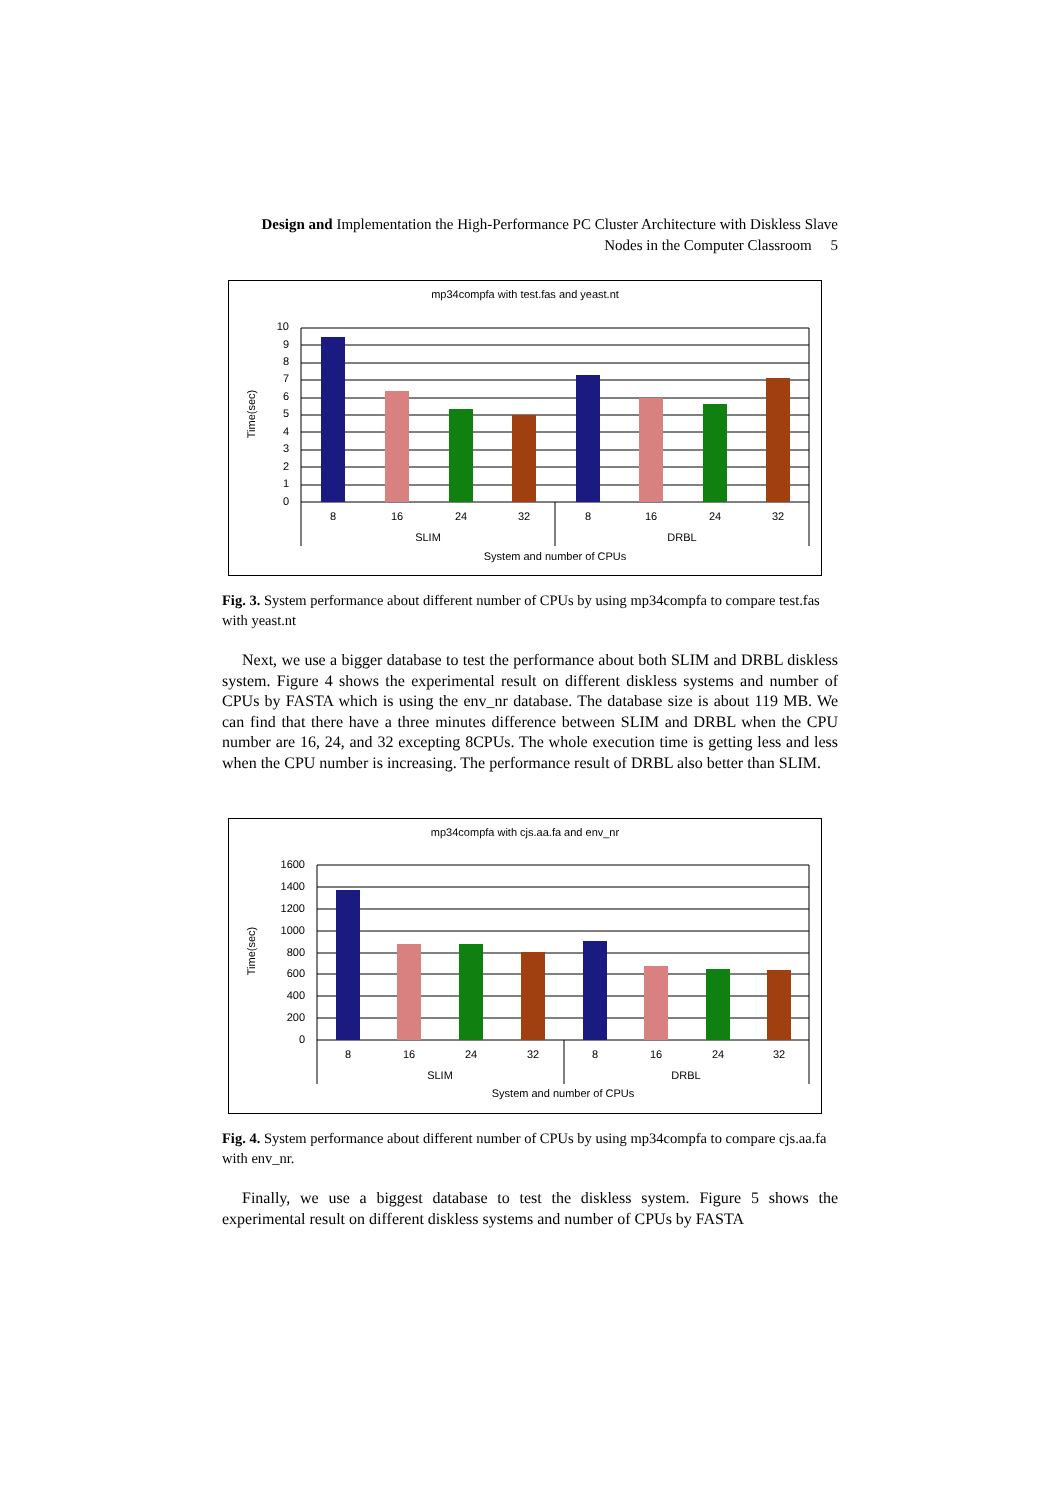Design and Implementation the High-Performance PC Cluster Architecture with Diskless Slave Nodes in the Computer Classroom 5
mp34compfa with test.fas and yeast.nt
10
9
8
7
6
5
4
3
2
1
0
8
16
24
32
8
16
24
32
SLIM
DRBL
System and number of CPUs
Time(sec)
Fig. 3. System performance about different number of CPUs by using mp34compfa to compare test.fas with yeast.nt
Next, we use a bigger database to test the performance about both SLIM and DRBL diskless system. Figure 4 shows the experimental result on different diskless systems and number of CPUs by FASTA which is using the env_nr database. The database size is about 119 MB. We can find that there have a three minutes difference between SLIM and DRBL when the CPU number are 16, 24, and 32 excepting 8CPUs. The whole execution time is getting less and less when the CPU number is increasing. The performance result of DRBL also better than SLIM.
mp34compfa with cjs.aa.fa and env_nr
1600
1400
1200
1000
800
600
400
200
0
8
16
24
32
8
16
24
32
SLIM
DRBL
System and number of CPUs
Time(sec)
Fig. 4. System performance about different number of CPUs by using mp34compfa to compare cjs.aa.fa with env_nr.
Finally, we use a biggest database to test the diskless system. Figure 5 shows the experimental result on different diskless systems and number of CPUs by FASTA